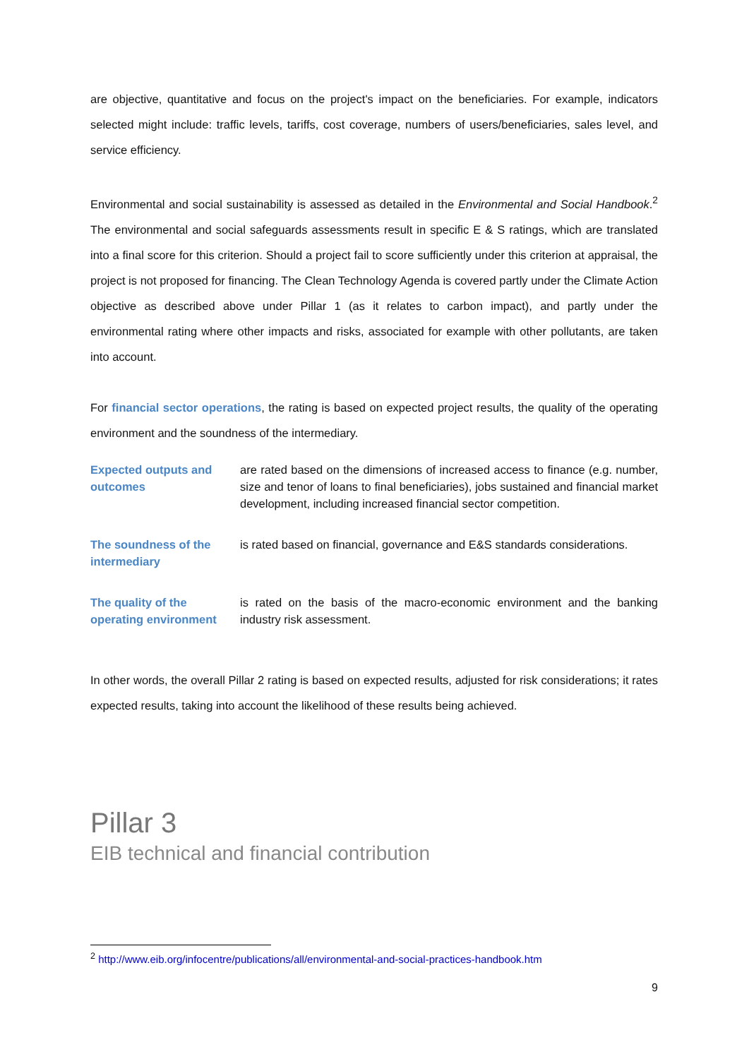are objective, quantitative and focus on the project's impact on the beneficiaries. For example, indicators selected might include: traffic levels, tariffs, cost coverage, numbers of users/beneficiaries, sales level, and service efficiency.
Environmental and social sustainability is assessed as detailed in the Environmental and Social Handbook.<sup>2</sup> The environmental and social safeguards assessments result in specific E & S ratings, which are translated into a final score for this criterion. Should a project fail to score sufficiently under this criterion at appraisal, the project is not proposed for financing. The Clean Technology Agenda is covered partly under the Climate Action objective as described above under Pillar 1 (as it relates to carbon impact), and partly under the environmental rating where other impacts and risks, associated for example with other pollutants, are taken into account.
For financial sector operations, the rating is based on expected project results, the quality of the operating environment and the soundness of the intermediary.
Expected outputs and outcomes
are rated based on the dimensions of increased access to finance (e.g. number, size and tenor of loans to final beneficiaries), jobs sustained and financial market development, including increased financial sector competition.
The soundness of the intermediary
is rated based on financial, governance and E&S standards considerations.
The quality of the operating environment
is rated on the basis of the macro-economic environment and the banking industry risk assessment.
In other words, the overall Pillar 2 rating is based on expected results, adjusted for risk considerations; it rates expected results, taking into account the likelihood of these results being achieved.
Pillar 3
EIB technical and financial contribution
<sup>2</sup> http://www.eib.org/infocentre/publications/all/environmental-and-social-practices-handbook.htm
9